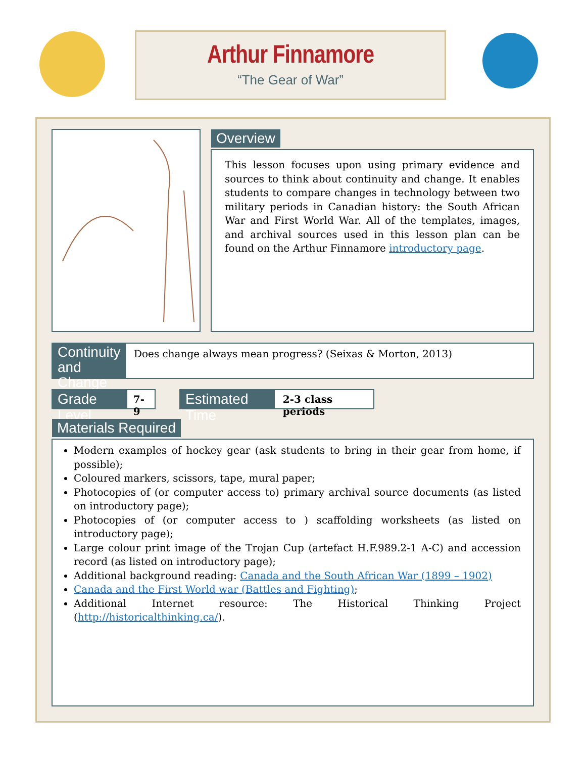Arthur Finnamore
“The Gear of War”
Overview
This lesson focuses upon using primary evidence and sources to think about continuity and change. It enables students to compare changes in technology between two military periods in Canadian history: the South African War and First World War. All of the templates, images, and archival sources used in this lesson plan can be found on the Arthur Finnamore introductory page.
Continuity and Change
Does change always mean progress? (Seixas & Morton, 2013)
Grade Level 7-9 Estimated Time 2-3 class periods
Materials Required
Modern examples of hockey gear (ask students to bring in their gear from home, if possible);
Coloured markers, scissors, tape, mural paper;
Photocopies of (or computer access to) primary archival source documents (as listed on introductory page);
Photocopies of (or computer access to ) scaffolding worksheets (as listed on introductory page);
Large colour print image of the Trojan Cup (artefact H.F.989.2-1 A-C) and accession record (as listed on introductory page);
Additional background reading: Canada and the South African War (1899 – 1902)
Canada and the First World war (Battles and Fighting);
Additional Internet resource: The Historical Thinking Project (http://historicalthinking.ca/).